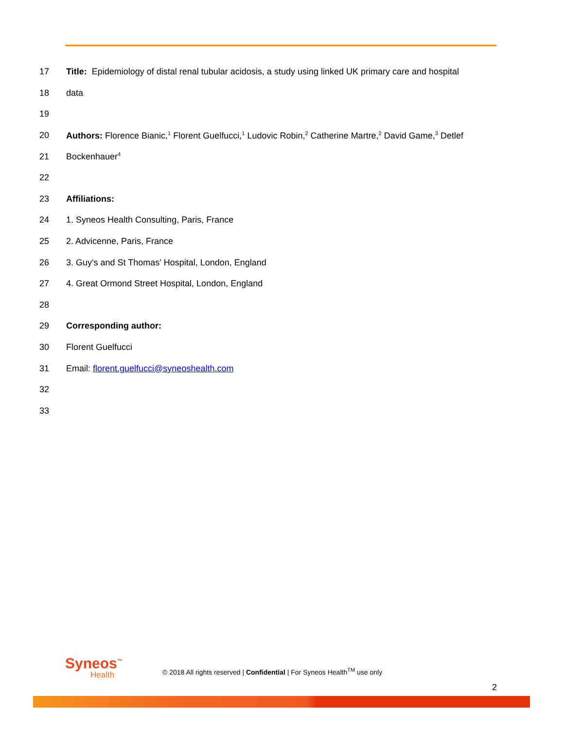17
Title: Epidemiology of distal renal tubular acidosis, a study using linked UK primary care and hospital
18 data
19
20
Authors: Florence Bianic,<sup>1</sup> Florent Guelfucci,<sup>1</sup> Ludovic Robin,<sup>2</sup> Catherine Martre,<sup>2</sup> David Game,<sup>3</sup> Detlef
21 Bockenhauer<sup>4</sup>
22
23 Affiliations:
24
1. Syneos Health Consulting, Paris, France
25 2. Advicenne, Paris, France
26
3. Guy's and St Thomas' Hospital, London, England
27
4. Great Ormond Street Hospital, London, England
28
29 Corresponding author:
30 Florent Guelfucci
31
Email: florent.guelfucci@syneoshealth.com
32
33
Syneos<sup>™</sup>
Health
© 2018 All rights reserved | Confidential | For Syneos Health<sup>TM</sup> use only
2